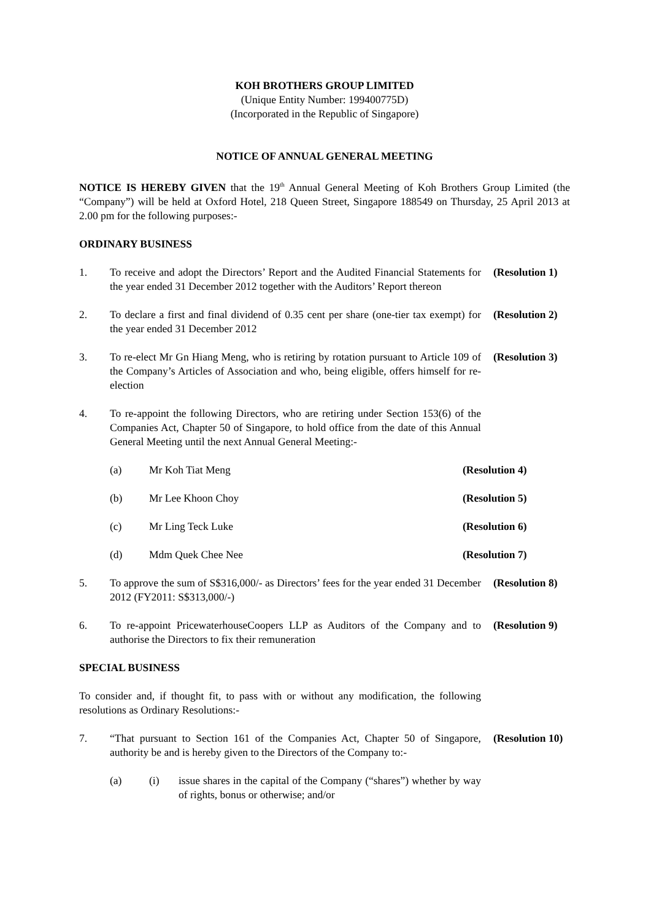KOH BROTHERS GROUP LIMITED
(Unique Entity Number: 199400775D)
(Incorporated in the Republic of Singapore)
NOTICE OF ANNUAL GENERAL MEETING
NOTICE IS HEREBY GIVEN that the 19<sup>th</sup> Annual General Meeting of Koh Brothers Group Limited (the “Company”) will be held at Oxford Hotel, 218 Queen Street, Singapore 188549 on Thursday, 25 April 2013 at 2.00 pm for the following purposes:-
ORDINARY BUSINESS
1. To receive and adopt the Directors’ Report and the Audited Financial Statements for the year ended 31 December 2012 together with the Auditors’ Report thereon
(Resolution 1)
2. To declare a first and final dividend of 0.35 cent per share (one-tier tax exempt) for the year ended 31 December 2012
(Resolution 2)
3. To re-elect Mr Gn Hiang Meng, who is retiring by rotation pursuant to Article 109 of the Company’s Articles of Association and who, being eligible, offers himself for re-election
(Resolution 3)
4. To re-appoint the following Directors, who are retiring under Section 153(6) of the Companies Act, Chapter 50 of Singapore, to hold office from the date of this Annual General Meeting until the next Annual General Meeting:-
(a) Mr Koh Tiat Meng (Resolution 4)
(b) Mr Lee Khoon Choy (Resolution 5)
(c) Mr Ling Teck Luke (Resolution 6)
(d) Mdm Quek Chee Nee (Resolution 7)
5. To approve the sum of S$316,000/- as Directors’ fees for the year ended 31 December 2012 (FY2011: S$313,000/-)
(Resolution 8)
6. To re-appoint PricewaterhouseCoopers LLP as Auditors of the Company and to authorise the Directors to fix their remuneration
(Resolution 9)
SPECIAL BUSINESS
To consider and, if thought fit, to pass with or without any modification, the following resolutions as Ordinary Resolutions:-
7. “That pursuant to Section 161 of the Companies Act, Chapter 50 of Singapore, authority be and is hereby given to the Directors of the Company to:-
(Resolution 10)
(a) (i) issue shares in the capital of the Company (“shares”) whether by way of rights, bonus or otherwise; and/or